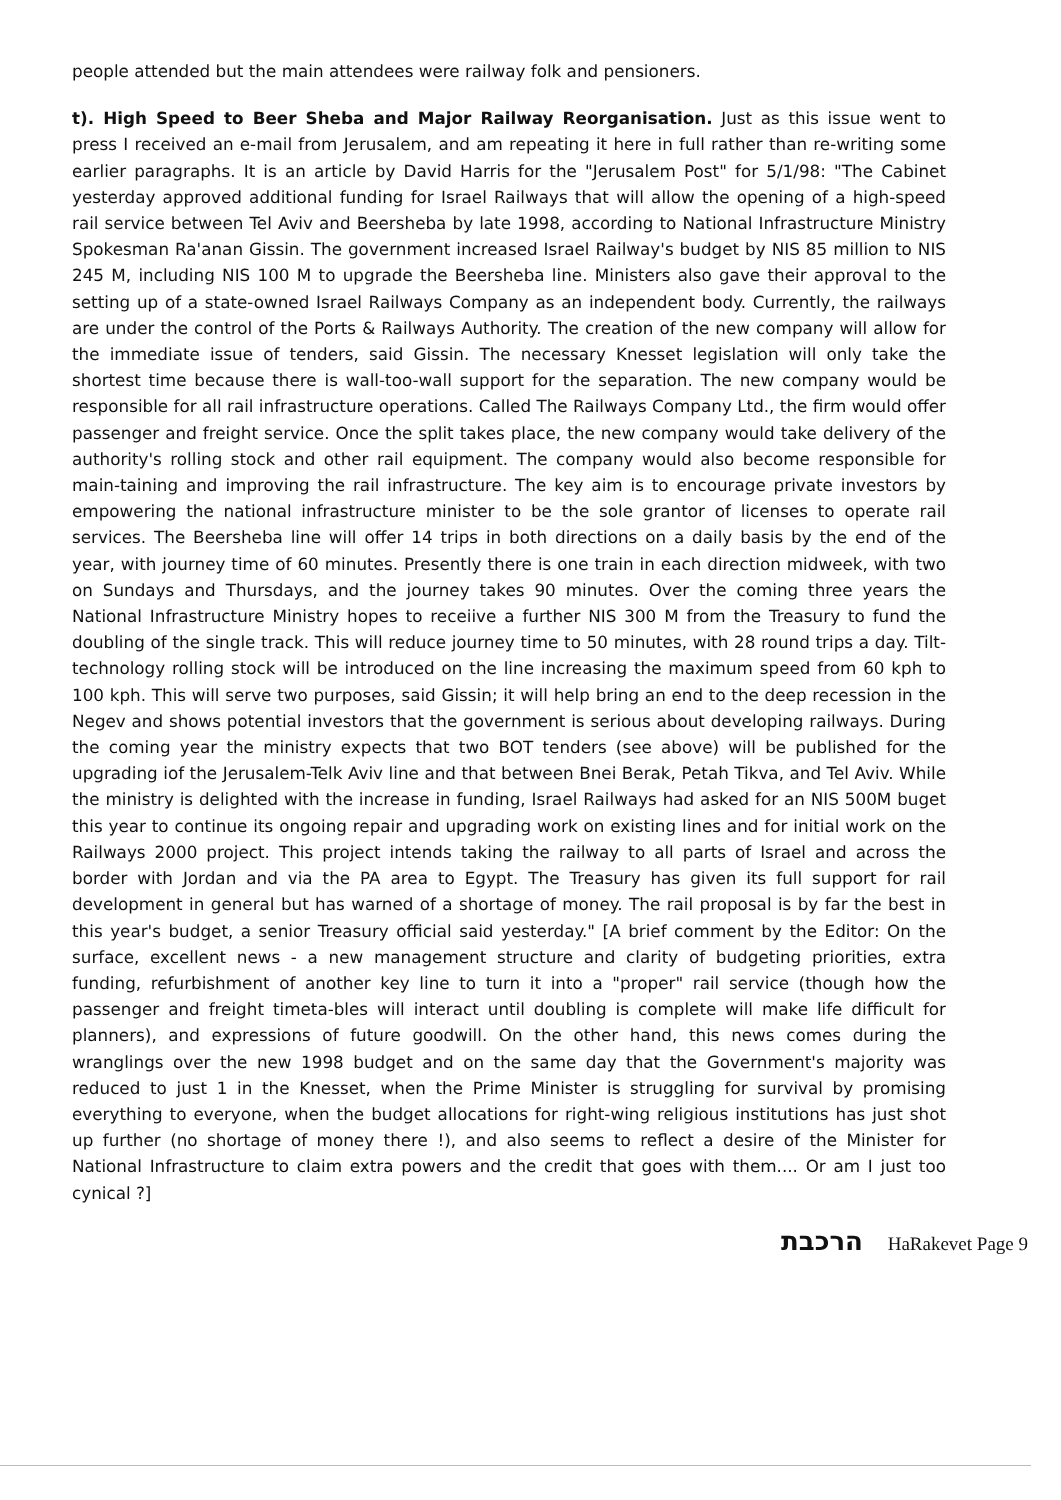people attended but the main attendees were railway folk and pensioners.
t). High Speed to Beer Sheba and Major Railway Reorganisation. Just as this issue went to press I received an e-mail from Jerusalem, and am repeating it here in full rather than re-writing some earlier paragraphs. It is an article by David Harris for the "Jerusalem Post" for 5/1/98: "The Cabinet yesterday approved additional funding for Israel Railways that will allow the opening of a high-speed rail service between Tel Aviv and Beersheba by late 1998, according to National Infrastructure Ministry Spokesman Ra'anan Gissin. The government increased Israel Railway's budget by NIS 85 million to NIS 245 M, including NIS 100 M to upgrade the Beersheba line. Ministers also gave their approval to the setting up of a state-owned Israel Railways Company as an independent body. Currently, the railways are under the control of the Ports & Railways Authority. The creation of the new company will allow for the immediate issue of tenders, said Gissin. The necessary Knesset legislation will only take the shortest time because there is wall-too-wall support for the separation. The new company would be responsible for all rail infrastructure operations. Called The Railways Company Ltd., the firm would offer passenger and freight service. Once the split takes place, the new company would take delivery of the authority's rolling stock and other rail equipment. The company would also become responsible for main-taining and improving the rail infrastructure. The key aim is to encourage private investors by empowering the national infrastructure minister to be the sole grantor of licenses to operate rail services. The Beersheba line will offer 14 trips in both directions on a daily basis by the end of the year, with journey time of 60 minutes. Presently there is one train in each direction midweek, with two on Sundays and Thursdays, and the journey takes 90 minutes. Over the coming three years the National Infrastructure Ministry hopes to receiive a further NIS 300 M from the Treasury to fund the doubling of the single track. This will reduce journey time to 50 minutes, with 28 round trips a day. Tilt-technology rolling stock will be introduced on the line increasing the maximum speed from 60 kph to 100 kph. This will serve two purposes, said Gissin; it will help bring an end to the deep recession in the Negev and shows potential investors that the government is serious about developing railways. During the coming year the ministry expects that two BOT tenders (see above) will be published for the upgrading iof the Jerusalem-Telk Aviv line and that between Bnei Berak, Petah Tikva, and Tel Aviv. While the ministry is delighted with the increase in funding, Israel Railways had asked for an NIS 500M buget this year to continue its ongoing repair and upgrading work on existing lines and for initial work on the Railways 2000 project. This project intends taking the railway to all parts of Israel and across the border with Jordan and via the PA area to Egypt. The Treasury has given its full support for rail development in general but has warned of a shortage of money. The rail proposal is by far the best in this year's budget, a senior Treasury official said yesterday." [A brief comment by the Editor: On the surface, excellent news - a new management structure and clarity of budgeting priorities, extra funding, refurbishment of another key line to turn it into a "proper" rail service (though how the passenger and freight timeta-bles will interact until doubling is complete will make life difficult for planners), and expressions of future goodwill. On the other hand, this news comes during the wranglings over the new 1998 budget and on the same day that the Government's majority was reduced to just 1 in the Knesset, when the Prime Minister is struggling for survival by promising everything to everyone, when the budget allocations for right-wing religious institutions has just shot up further (no shortage of money there !), and also seems to reflect a desire of the Minister for National Infrastructure to claim extra powers and the credit that goes with them.... Or am I just too cynical ?]
הרכבת HaRakevet Page 9